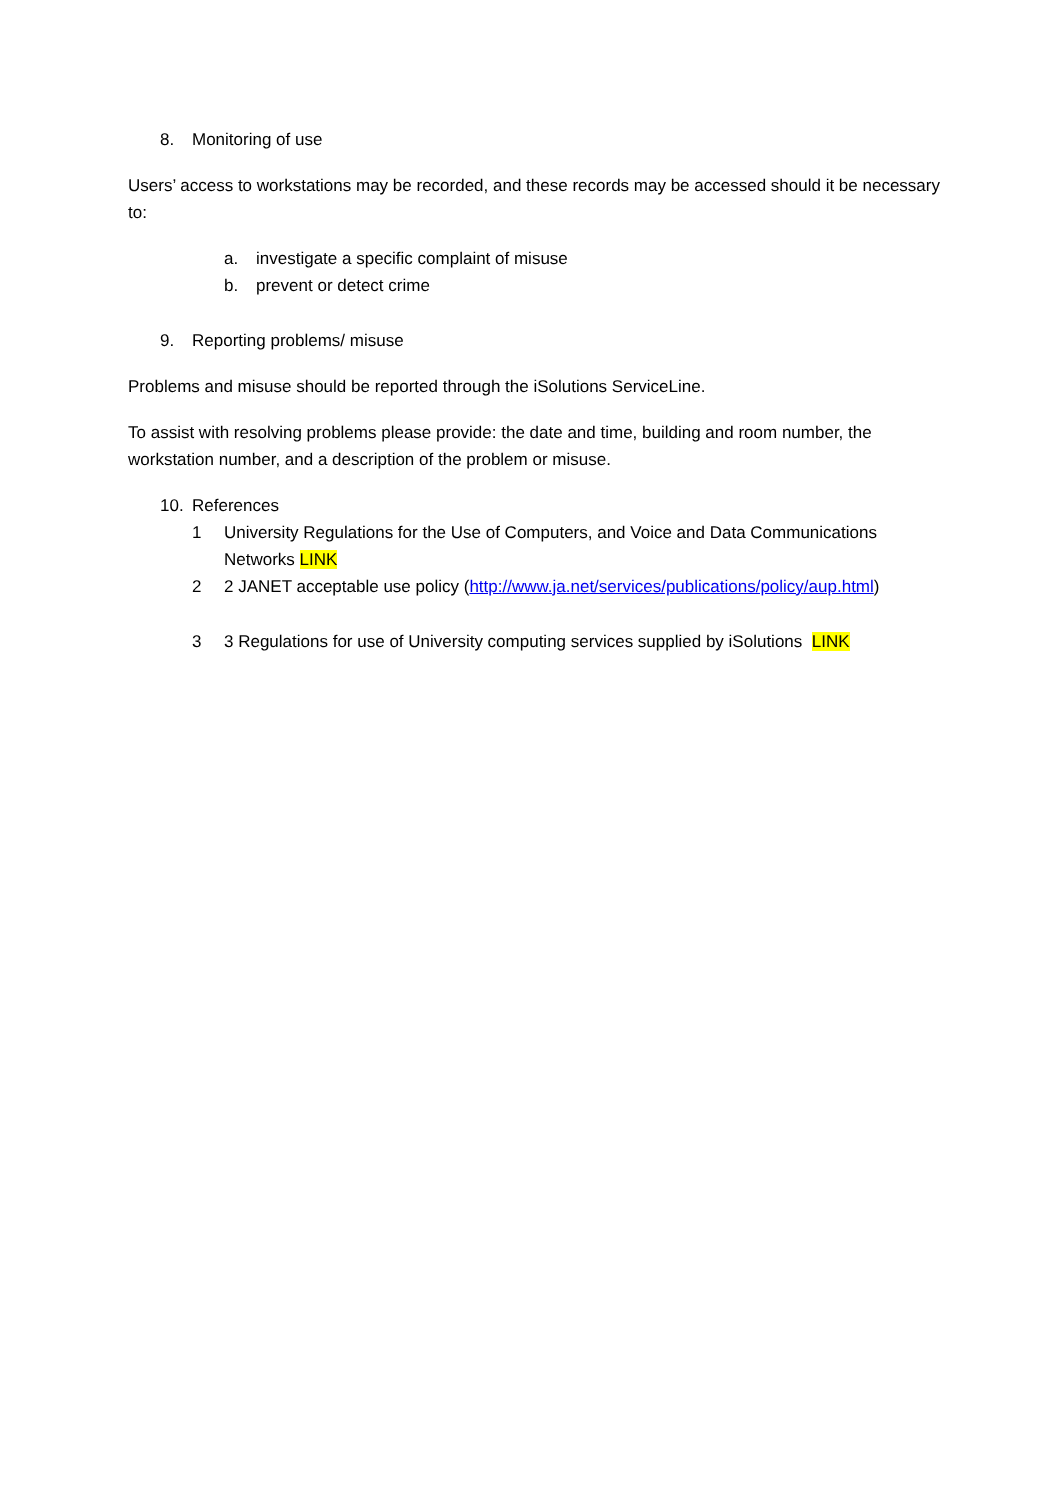8. Monitoring of use
Users’ access to workstations may be recorded, and these records may be accessed should it be necessary to:
a. investigate a specific complaint of misuse
b. prevent or detect crime
9. Reporting problems/ misuse
Problems and misuse should be reported through the iSolutions ServiceLine.
To assist with resolving problems please provide: the date and time, building and room number, the workstation number, and a description of the problem or misuse.
10. References
1 University Regulations for the Use of Computers, and Voice and Data Communications Networks LINK
2 2 JANET acceptable use policy (http://www.ja.net/services/publications/policy/aup.html)
3 3 Regulations for use of University computing services supplied by iSolutions LINK